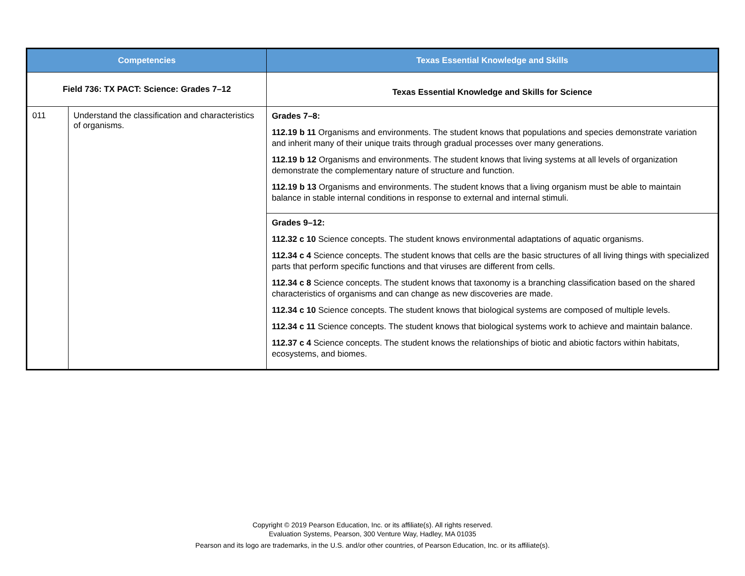| Competencies | | Texas Essential Knowledge and Skills |
| --- | --- | --- |
| Field 736: TX PACT: Science: Grades 7–12 | | Texas Essential Knowledge and Skills for Science |
| 011 | Understand the classification and characteristics of organisms. | Grades 7–8: 112.19 b 11 Organisms and environments. The student knows that populations and species demonstrate variation and inherit many of their unique traits through gradual processes over many generations. 112.19 b 12 Organisms and environments. The student knows that living systems at all levels of organization demonstrate the complementary nature of structure and function. 112.19 b 13 Organisms and environments. The student knows that a living organism must be able to maintain balance in stable internal conditions in response to external and internal stimuli. |
| | | Grades 9–12: 112.32 c 10 Science concepts. The student knows environmental adaptations of aquatic organisms. 112.34 c 4 Science concepts. The student knows that cells are the basic structures of all living things with specialized parts that perform specific functions and that viruses are different from cells. 112.34 c 8 Science concepts. The student knows that taxonomy is a branching classification based on the shared characteristics of organisms and can change as new discoveries are made. 112.34 c 10 Science concepts. The student knows that biological systems are composed of multiple levels. 112.34 c 11 Science concepts. The student knows that biological systems work to achieve and maintain balance. 112.37 c 4 Science concepts. The student knows the relationships of biotic and abiotic factors within habitats, ecosystems, and biomes. |
Copyright © 2019 Pearson Education, Inc. or its affiliate(s). All rights reserved.
Evaluation Systems, Pearson, 300 Venture Way, Hadley, MA 01035
Pearson and its logo are trademarks, in the U.S. and/or other countries, of Pearson Education, Inc. or its affiliate(s).